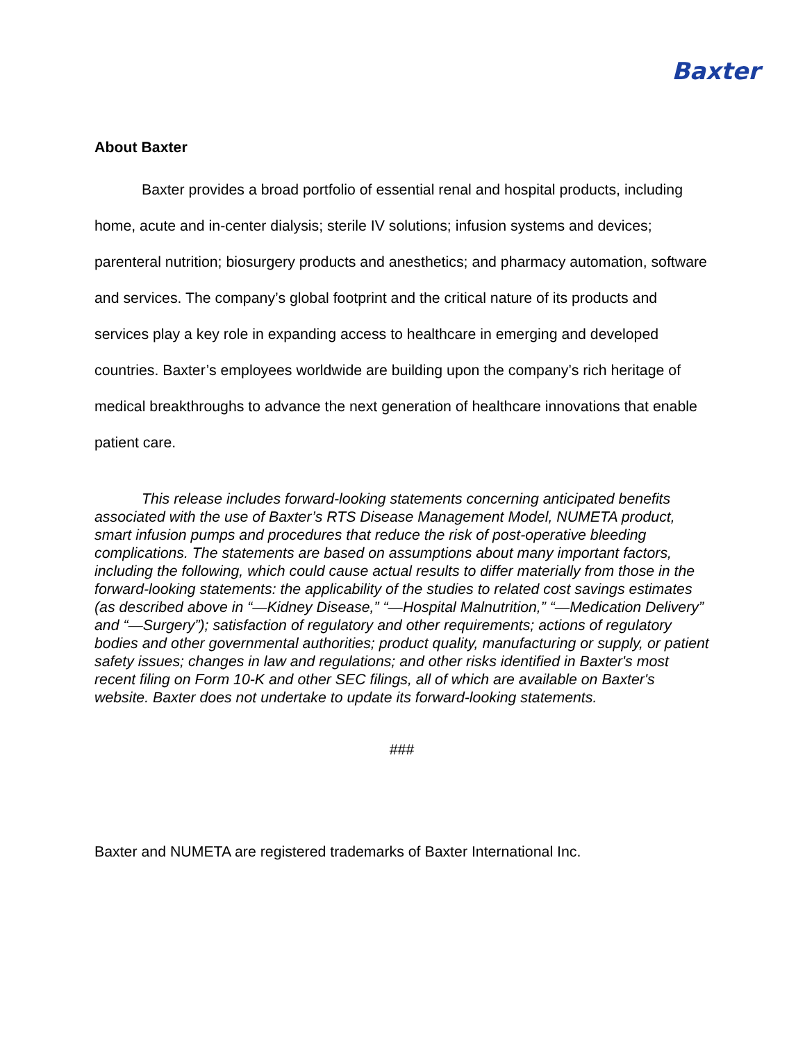Baxter
About Baxter
Baxter provides a broad portfolio of essential renal and hospital products, including home, acute and in-center dialysis; sterile IV solutions; infusion systems and devices; parenteral nutrition; biosurgery products and anesthetics; and pharmacy automation, software and services. The company’s global footprint and the critical nature of its products and services play a key role in expanding access to healthcare in emerging and developed countries. Baxter’s employees worldwide are building upon the company’s rich heritage of medical breakthroughs to advance the next generation of healthcare innovations that enable patient care.
This release includes forward-looking statements concerning anticipated benefits associated with the use of Baxter’s RTS Disease Management Model, NUMETA product, smart infusion pumps and procedures that reduce the risk of post-operative bleeding complications. The statements are based on assumptions about many important factors, including the following, which could cause actual results to differ materially from those in the forward-looking statements: the applicability of the studies to related cost savings estimates (as described above in “—Kidney Disease,” “—Hospital Malnutrition,” “—Medication Delivery” and “—Surgery”); satisfaction of regulatory and other requirements; actions of regulatory bodies and other governmental authorities; product quality, manufacturing or supply, or patient safety issues; changes in law and regulations; and other risks identified in Baxter's most recent filing on Form 10-K and other SEC filings, all of which are available on Baxter's website. Baxter does not undertake to update its forward-looking statements.
###
Baxter and NUMETA are registered trademarks of Baxter International Inc.